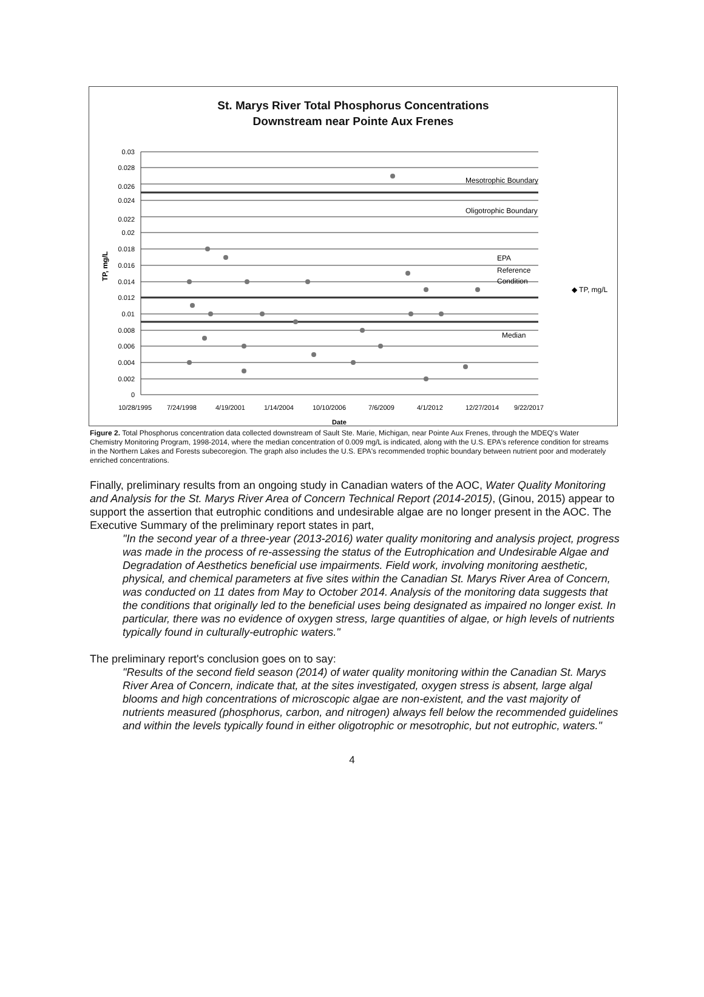St. Marys River Total Phosphorus Concentrations
Downstream near Pointe Aux Frenes
0.03
0.028
0.026
0.024
0.022
0.02
0.018
0.016
0.014
0.012
0.01
0.008
0.006
0.004
0.002
0
Mesotrophic Boundary
Oligotrophic Boundary
EPA
Reference
Condition
Median
◆ TP, mg/L
TP, mg/L
10/28/1995
7/24/1998
4/19/2001
1/14/2004
10/10/2006
7/6/2009
4/1/2012
12/27/2014
9/22/2017
Date
Figure 2. Total Phosphorus concentration data collected downstream of Sault Ste. Marie, Michigan, near Pointe Aux Frenes, through the MDEQ's Water Chemistry Monitoring Program, 1998-2014, where the median concentration of 0.009 mg/L is indicated, along with the U.S. EPA's reference condition for streams in the Northern Lakes and Forests subecoregion. The graph also includes the U.S. EPA's recommended trophic boundary between nutrient poor and moderately enriched concentrations.
Finally, preliminary results from an ongoing study in Canadian waters of the AOC, Water Quality Monitoring and Analysis for the St. Marys River Area of Concern Technical Report (2014-2015), (Ginou, 2015) appear to support the assertion that eutrophic conditions and undesirable algae are no longer present in the AOC. The Executive Summary of the preliminary report states in part,
"In the second year of a three-year (2013-2016) water quality monitoring and analysis project, progress was made in the process of re-assessing the status of the Eutrophication and Undesirable Algae and Degradation of Aesthetics beneficial use impairments. Field work, involving monitoring aesthetic, physical, and chemical parameters at five sites within the Canadian St. Marys River Area of Concern, was conducted on 11 dates from May to October 2014. Analysis of the monitoring data suggests that the conditions that originally led to the beneficial uses being designated as impaired no longer exist. In particular, there was no evidence of oxygen stress, large quantities of algae, or high levels of nutrients typically found in culturally-eutrophic waters."
The preliminary report's conclusion goes on to say:
"Results of the second field season (2014) of water quality monitoring within the Canadian St. Marys River Area of Concern, indicate that, at the sites investigated, oxygen stress is absent, large algal blooms and high concentrations of microscopic algae are non-existent, and the vast majority of nutrients measured (phosphorus, carbon, and nitrogen) always fell below the recommended guidelines and within the levels typically found in either oligotrophic or mesotrophic, but not eutrophic, waters."
4